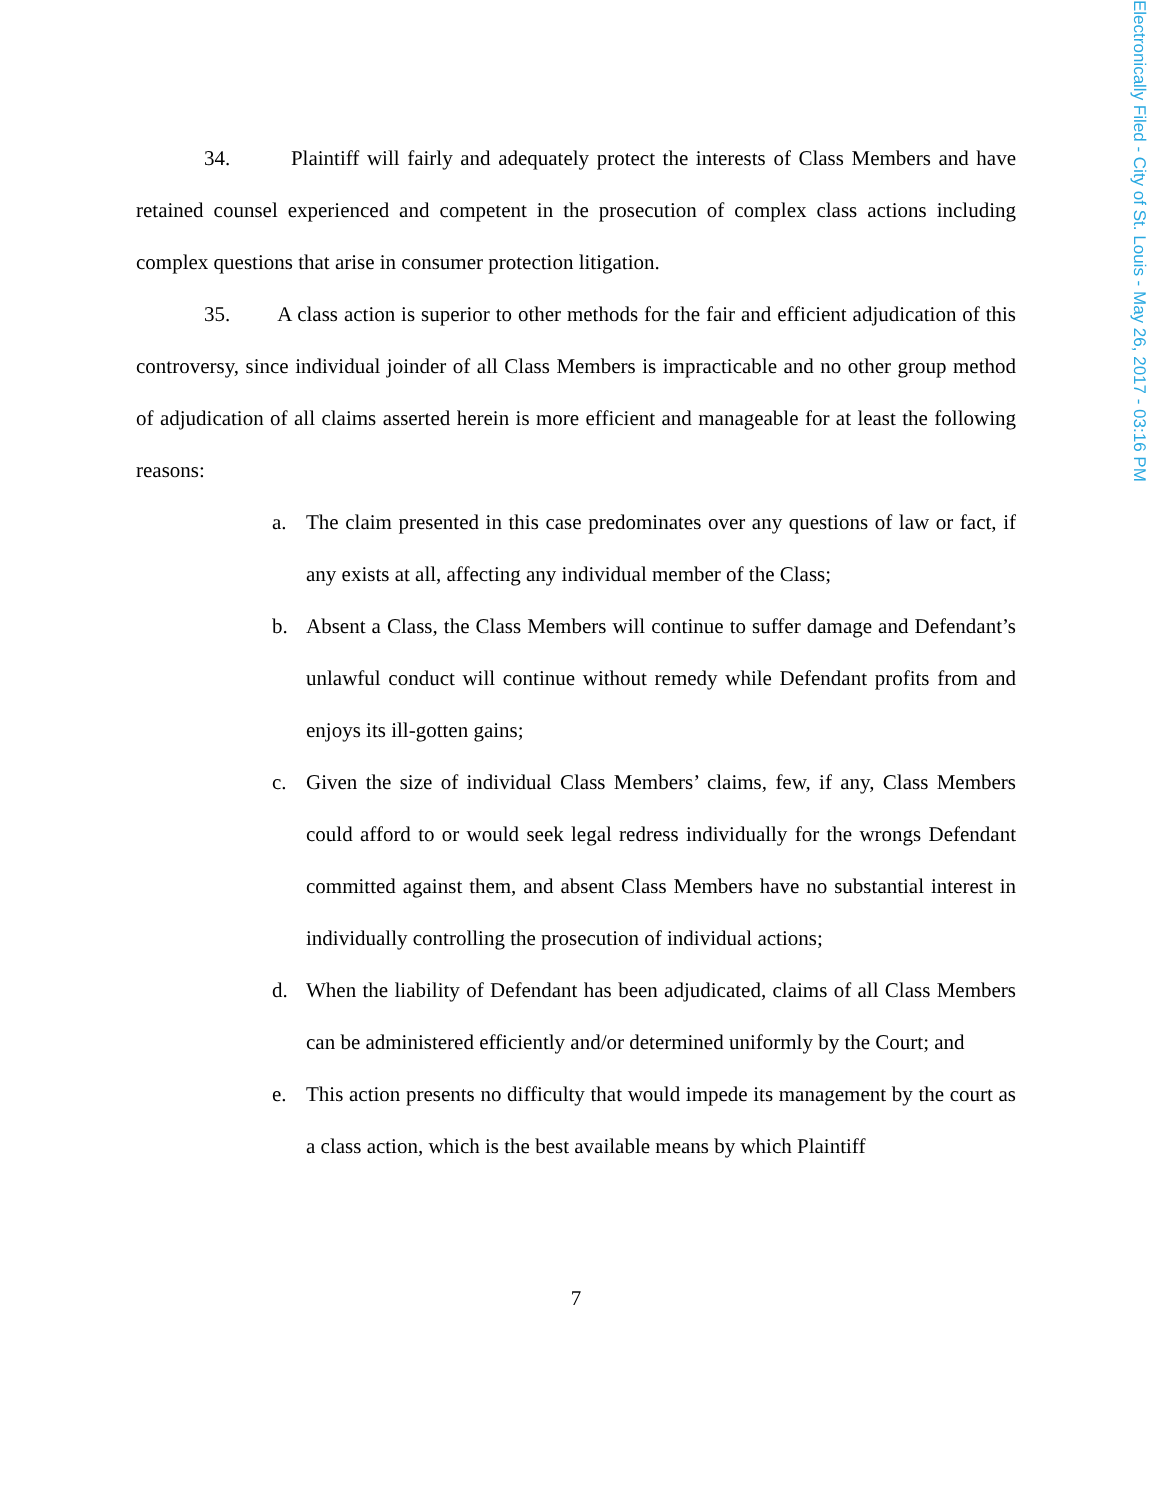34. Plaintiff will fairly and adequately protect the interests of Class Members and have retained counsel experienced and competent in the prosecution of complex class actions including complex questions that arise in consumer protection litigation.
35. A class action is superior to other methods for the fair and efficient adjudication of this controversy, since individual joinder of all Class Members is impracticable and no other group method of adjudication of all claims asserted herein is more efficient and manageable for at least the following reasons:
a. The claim presented in this case predominates over any questions of law or fact, if any exists at all, affecting any individual member of the Class;
b. Absent a Class, the Class Members will continue to suffer damage and Defendant’s unlawful conduct will continue without remedy while Defendant profits from and enjoys its ill-gotten gains;
c. Given the size of individual Class Members’ claims, few, if any, Class Members could afford to or would seek legal redress individually for the wrongs Defendant committed against them, and absent Class Members have no substantial interest in individually controlling the prosecution of individual actions;
d. When the liability of Defendant has been adjudicated, claims of all Class Members can be administered efficiently and/or determined uniformly by the Court; and
e. This action presents no difficulty that would impede its management by the court as a class action, which is the best available means by which Plaintiff
7
Electronically Filed - City of St. Louis - May 26, 2017 - 03:16 PM